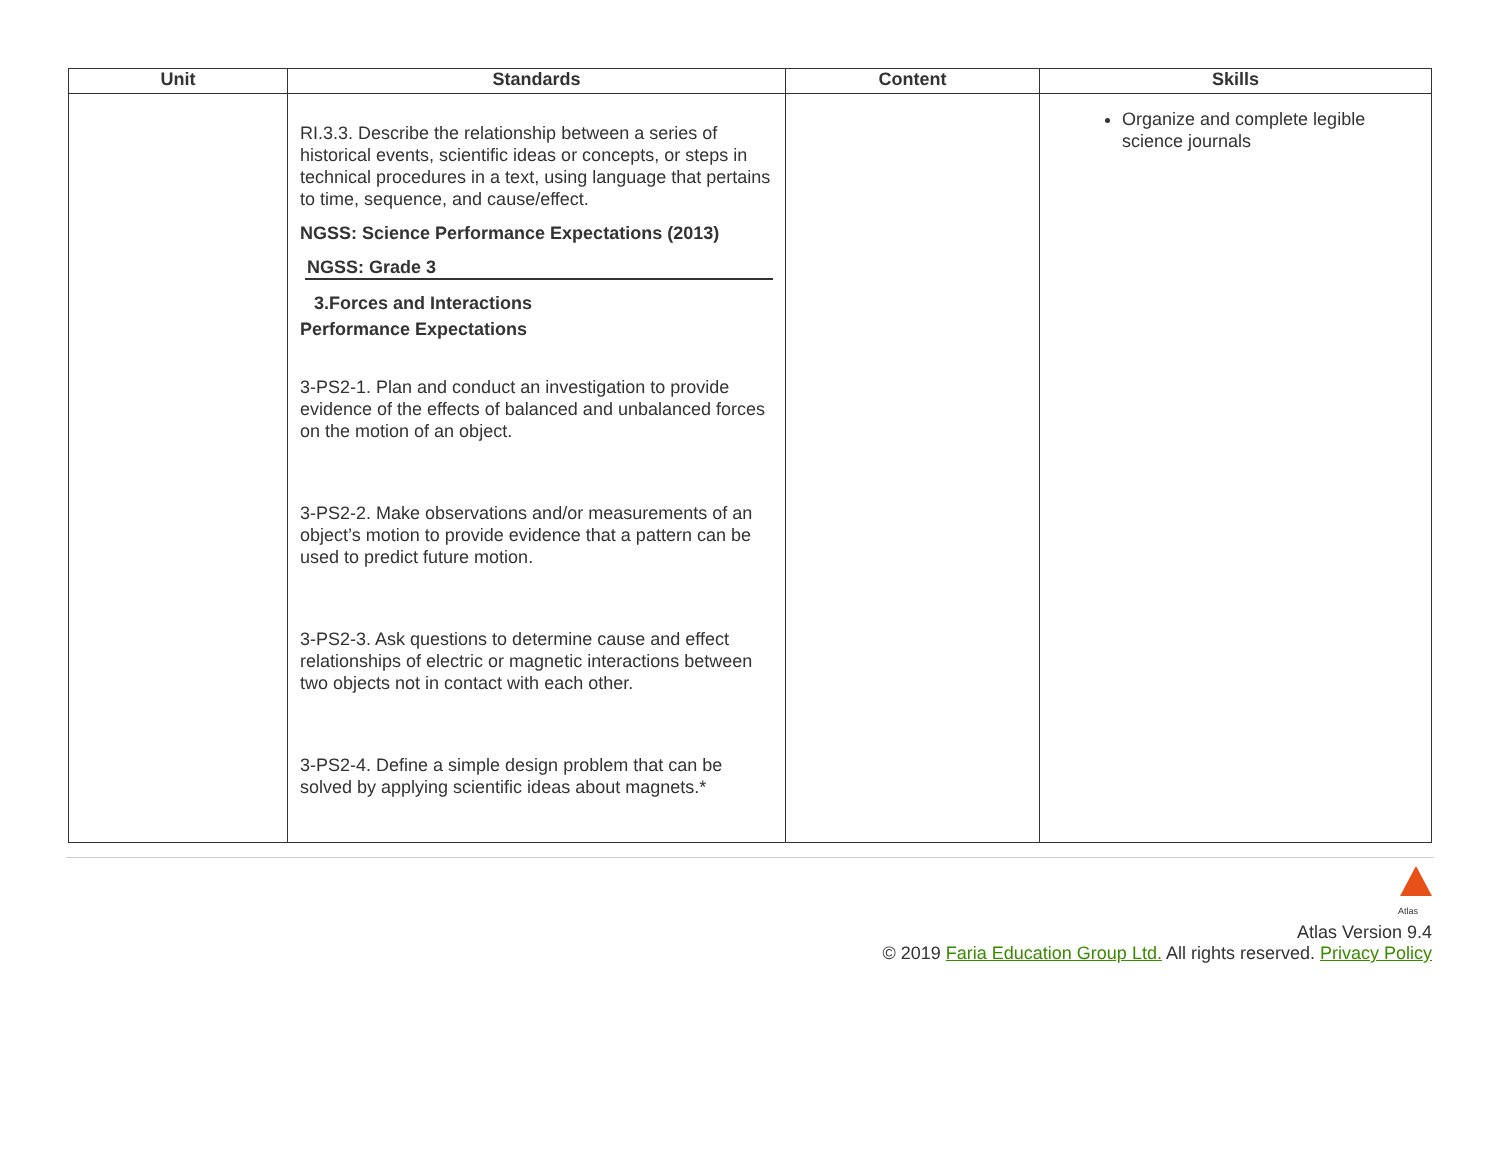| Unit | Standards | Content | Skills |
| --- | --- | --- | --- |
| | RI.3.3. Describe the relationship between a series of historical events, scientific ideas or concepts, or steps in technical procedures in a text, using language that pertains to time, sequence, and cause/effect. NGSS: Science Performance Expectations (2013) NGSS: Grade 3 3.Forces and Interactions Performance Expectations 3-PS2-1. Plan and conduct an investigation to provide evidence of the effects of balanced and unbalanced forces on the motion of an object. 3-PS2-2. Make observations and/or measurements of an object’s motion to provide evidence that a pattern can be used to predict future motion. 3-PS2-3. Ask questions to determine cause and effect relationships of electric or magnetic interactions between two objects not in contact with each other. 3-PS2-4. Define a simple design problem that can be solved by applying scientific ideas about magnets.* | | Organize and complete legible science journals |
Atlas
Atlas Version 9.4
© 2019 Faria Education Group Ltd. All rights reserved. Privacy Policy